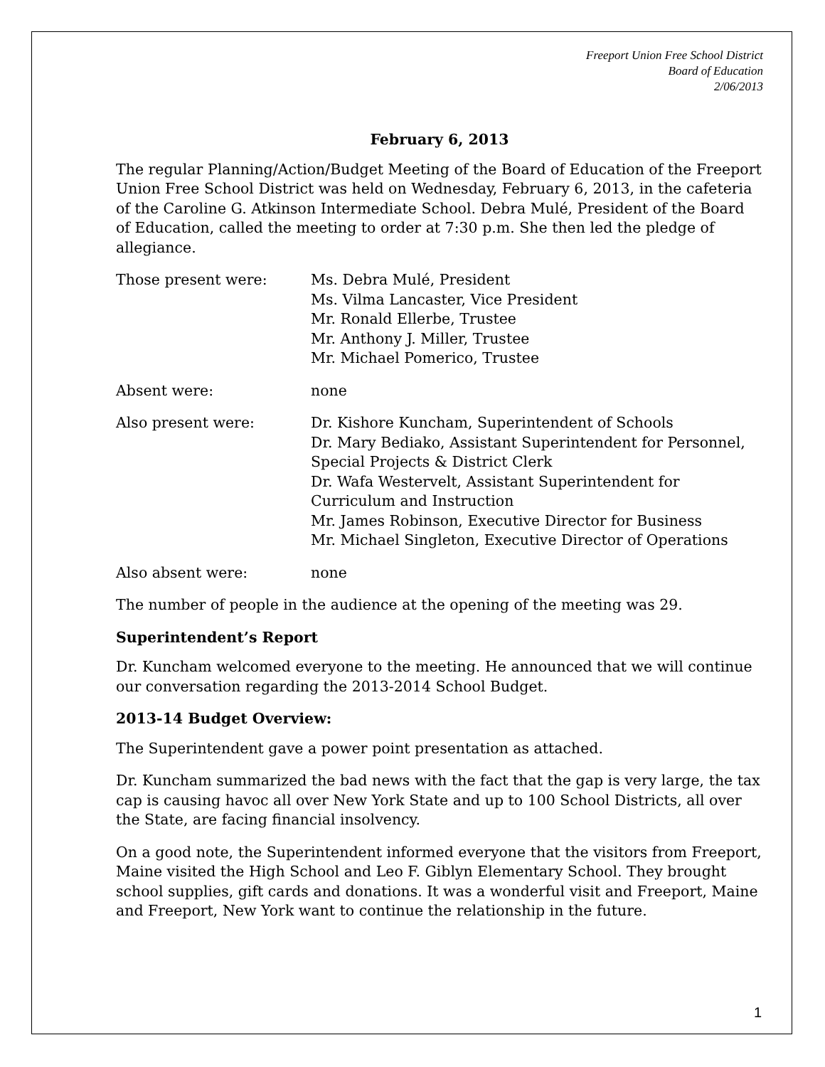Freeport Union Free School District
Board of Education
2/06/2013
February 6, 2013
The regular Planning/Action/Budget Meeting of the Board of Education of the Freeport Union Free School District was held on Wednesday, February 6, 2013, in the cafeteria of the Caroline G. Atkinson Intermediate School. Debra Mulé, President of the Board of Education, called the meeting to order at 7:30 p.m. She then led the pledge of allegiance.
Those present were: Ms. Debra Mulé, President
Ms. Vilma Lancaster, Vice President
Mr. Ronald Ellerbe, Trustee
Mr. Anthony J. Miller, Trustee
Mr. Michael Pomerico, Trustee
Absent were: none
Also present were: Dr. Kishore Kuncham, Superintendent of Schools
Dr. Mary Bediako, Assistant Superintendent for Personnel, Special Projects & District Clerk
Dr. Wafa Westervelt, Assistant Superintendent for Curriculum and Instruction
Mr. James Robinson, Executive Director for Business
Mr. Michael Singleton, Executive Director of Operations
Also absent were: none
The number of people in the audience at the opening of the meeting was 29.
Superintendent’s Report
Dr. Kuncham welcomed everyone to the meeting. He announced that we will continue our conversation regarding the 2013-2014 School Budget.
2013-14 Budget Overview:
The Superintendent gave a power point presentation as attached.
Dr. Kuncham summarized the bad news with the fact that the gap is very large, the tax cap is causing havoc all over New York State and up to 100 School Districts, all over the State, are facing financial insolvency.
On a good note, the Superintendent informed everyone that the visitors from Freeport, Maine visited the High School and Leo F. Giblyn Elementary School. They brought school supplies, gift cards and donations. It was a wonderful visit and Freeport, Maine and Freeport, New York want to continue the relationship in the future.
1